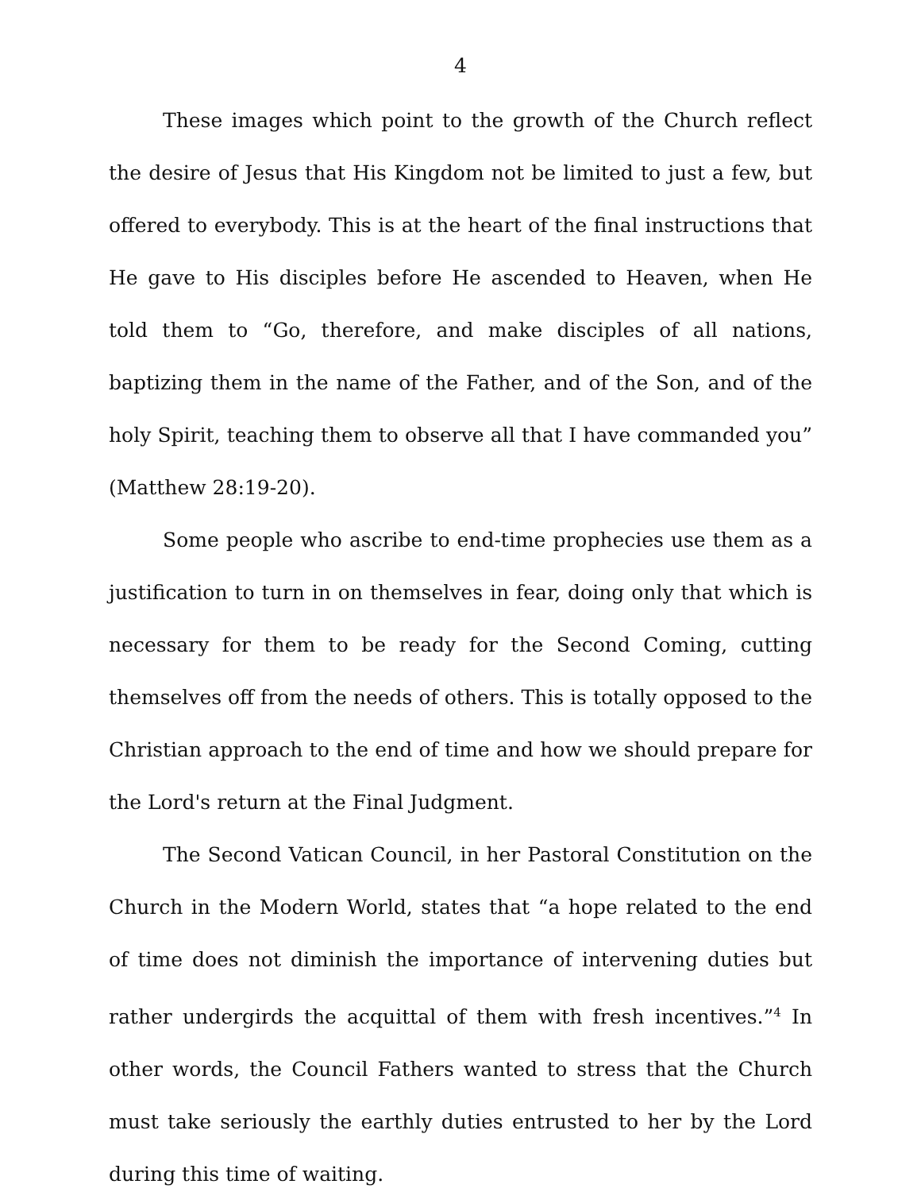4
These images which point to the growth of the Church reflect the desire of Jesus that His Kingdom not be limited to just a few, but offered to everybody. This is at the heart of the final instructions that He gave to His disciples before He ascended to Heaven, when He told them to “Go, therefore, and make disciples of all nations, baptizing them in the name of the Father, and of the Son, and of the holy Spirit, teaching them to observe all that I have commanded you” (Matthew 28:19-20).
Some people who ascribe to end-time prophecies use them as a justification to turn in on themselves in fear, doing only that which is necessary for them to be ready for the Second Coming, cutting themselves off from the needs of others. This is totally opposed to the Christian approach to the end of time and how we should prepare for the Lord's return at the Final Judgment.
The Second Vatican Council, in her Pastoral Constitution on the Church in the Modern World, states that “a hope related to the end of time does not diminish the importance of intervening duties but rather undergirds the acquittal of them with fresh incentives.”<sup>4</sup> In other words, the Council Fathers wanted to stress that the Church must take seriously the earthly duties entrusted to her by the Lord during this time of waiting.